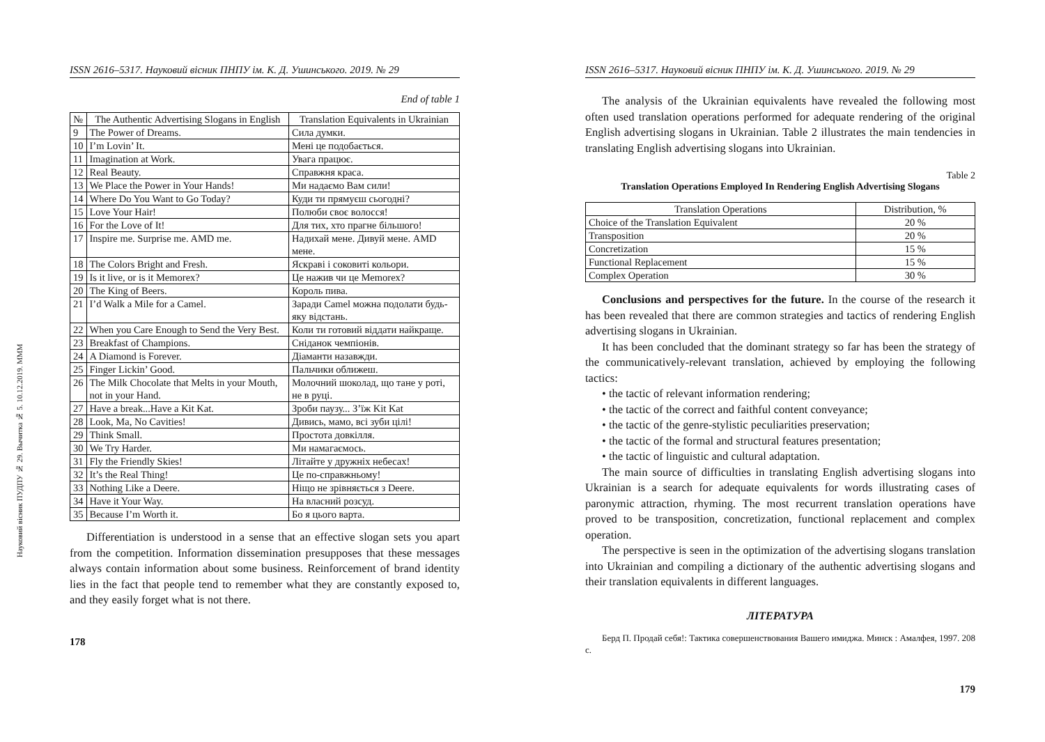Науковий вісник ПУДПУ № 29. Вычитка № 5. 10.12.2019. MMM
ISSN 2616–5317. Науковий вісник ПНПУ ім. К. Д. Ушинського. 2019. № 29
End of table 1
| № | The Authentic Advertising Slogans in English | Translation Equivalents in Ukrainian |
| --- | --- | --- |
| 9 | The Power of Dreams. | Сила думки. |
| 10 | I’m Lovin’ It. | Мені це подобається. |
| 11 | Imagination at Work. | Увага працює. |
| 12 | Real Beauty. | Справжня краса. |
| 13 | We Place the Power in Your Hands! | Ми надаємо Вам сили! |
| 14 | Where Do You Want to Go Today? | Куди ти прямуєш сьогодні? |
| 15 | Love Your Hair! | Полюби своє волосся! |
| 16 | For the Love of It! | Для тих, хто прагне більшого! |
| 17 | Inspire me. Surprise me. AMD me. | Надихай мене. Дивуй мене. AMD мене. |
| 18 | The Colors Bright and Fresh. | Яскраві і соковиті кольори. |
| 19 | Is it live, or is it Memorex? | Це нажив чи це Memorex? |
| 20 | The King of Beers. | Король пива. |
| 21 | I’d Walk a Mile for a Camel. | Заради Camel можна подолати будь-яку відстань. |
| 22 | When you Care Enough to Send the Very Best. | Коли ти готовий віддати найкраще. |
| 23 | Breakfast of Champions. | Сніданок чемпіонів. |
| 24 | A Diamond is Forever. | Діаманти назавжди. |
| 25 | Finger Lickin’ Good. | Пальчики оближеш. |
| 26 | The Milk Chocolate that Melts in your Mouth, not in your Hand. | Молочний шоколад, що тане у роті, не в руці. |
| 27 | Have a break...Have a Kit Kat. | Зроби паузу... З’їж Kit Kat |
| 28 | Look, Ma, No Cavities! | Дивись, мамо, всі зуби цілі! |
| 29 | Think Small. | Простота довкілля. |
| 30 | We Try Harder. | Ми намагаємось. |
| 31 | Fly the Friendly Skies! | Літайте у дружніх небесах! |
| 32 | It’s the Real Thing! | Це по-справжньому! |
| 33 | Nothing Like a Deere. | Ніщо не зрівняється з Deere. |
| 34 | Have it Your Way. | На власний розсуд. |
| 35 | Because I’m Worth it. | Бо я цього варта. |
Differentiation is understood in a sense that an effective slogan sets you apart from the competition. Information dissemination presupposes that these messages always contain information about some business. Reinforcement of brand identity lies in the fact that people tend to remember what they are constantly exposed to, and they easily forget what is not there.
178
ISSN 2616–5317. Науковий вісник ПНПУ ім. К. Д. Ушинського. 2019. № 29
The analysis of the Ukrainian equivalents have revealed the following most often used translation operations performed for adequate rendering of the original English advertising slogans in Ukrainian. Table 2 illustrates the main tendencies in translating English advertising slogans into Ukrainian.
Table 2
Translation Operations Employed In Rendering English Advertising Slogans
| Translation Operations | Distribution, % |
| --- | --- |
| Choice of the Translation Equivalent | 20 % |
| Transposition | 20 % |
| Concretization | 15 % |
| Functional Replacement | 15 % |
| Complex Operation | 30 % |
Conclusions and perspectives for the future. In the course of the research it has been revealed that there are common strategies and tactics of rendering English advertising slogans in Ukrainian.
It has been concluded that the dominant strategy so far has been the strategy of the communicatively-relevant translation, achieved by employing the following tactics:
• the tactic of relevant information rendering;
• the tactic of the correct and faithful content conveyance;
• the tactic of the genre-stylistic peculiarities preservation;
• the tactic of the formal and structural features presentation;
• the tactic of linguistic and cultural adaptation.
The main source of difficulties in translating English advertising slogans into Ukrainian is a search for adequate equivalents for words illustrating cases of paronymic attraction, rhyming. The most recurrent translation operations have proved to be transposition, concretization, functional replacement and complex operation.
The perspective is seen in the optimization of the advertising slogans translation into Ukrainian and compiling a dictionary of the authentic advertising slogans and their translation equivalents in different languages.
ЛІТЕРАТУРА
Берд П. Продай себя!: Тактика совершенствования Вашего имиджа. Минск : Амалфея, 1997. 208 с.
179